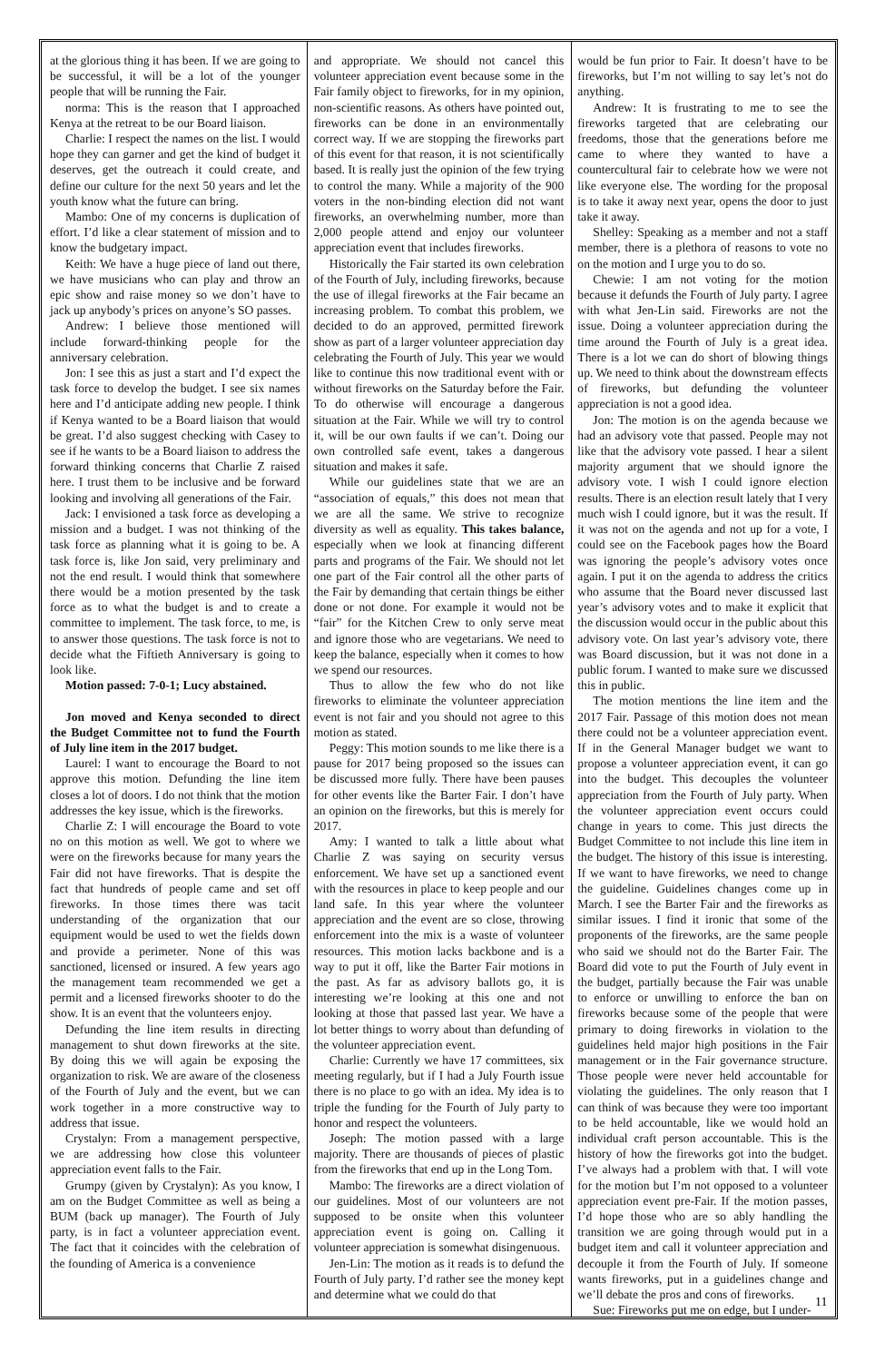at the glorious thing it has been. If we are going to be successful, it will be a lot of the younger people that will be running the Fair.
norma: This is the reason that I approached Kenya at the retreat to be our Board liaison.
Charlie: I respect the names on the list. I would hope they can garner and get the kind of budget it deserves, get the outreach it could create, and define our culture for the next 50 years and let the youth know what the future can bring.
Mambo: One of my concerns is duplication of effort. I’d like a clear statement of mission and to know the budgetary impact.
Keith: We have a huge piece of land out there, we have musicians who can play and throw an epic show and raise money so we don’t have to jack up anybody’s prices on anyone’s SO passes.
Andrew: I believe those mentioned will include forward-thinking people for the anniversary celebration.
Jon: I see this as just a start and I’d expect the task force to develop the budget. I see six names here and I’d anticipate adding new people. I think if Kenya wanted to be a Board liaison that would be great. I’d also suggest checking with Casey to see if he wants to be a Board liaison to address the forward thinking concerns that Charlie Z raised here. I trust them to be inclusive and be forward looking and involving all generations of the Fair.
Jack: I envisioned a task force as developing a mission and a budget. I was not thinking of the task force as planning what it is going to be. A task force is, like Jon said, very preliminary and not the end result. I would think that somewhere there would be a motion presented by the task force as to what the budget is and to create a committee to implement. The task force, to me, is to answer those questions. The task force is not to decide what the Fiftieth Anniversary is going to look like.
Motion passed: 7-0-1; Lucy abstained.
Jon moved and Kenya seconded to direct the Budget Committee not to fund the Fourth of July line item in the 2017 budget.
Laurel: I want to encourage the Board to not approve this motion. Defunding the line item closes a lot of doors. I do not think that the motion addresses the key issue, which is the fireworks.
Charlie Z: I will encourage the Board to vote no on this motion as well. We got to where we were on the fireworks because for many years the Fair did not have fireworks. That is despite the fact that hundreds of people came and set off fireworks. In those times there was tacit understanding of the organization that our equipment would be used to wet the fields down and provide a perimeter. None of this was sanctioned, licensed or insured. A few years ago the management team recommended we get a permit and a licensed fireworks shooter to do the show. It is an event that the volunteers enjoy.
Defunding the line item results in directing management to shut down fireworks at the site. By doing this we will again be exposing the organization to risk. We are aware of the closeness of the Fourth of July and the event, but we can work together in a more constructive way to address that issue.
Crystalyn: From a management perspective, we are addressing how close this volunteer appreciation event falls to the Fair.
Grumpy (given by Crystalyn): As you know, I am on the Budget Committee as well as being a BUM (back up manager). The Fourth of July party, is in fact a volunteer appreciation event. The fact that it coincides with the celebration of the founding of America is a convenience
and appropriate. We should not cancel this volunteer appreciation event because some in the Fair family object to fireworks, for in my opinion, non-scientific reasons. As others have pointed out, fireworks can be done in an environmentally correct way. If we are stopping the fireworks part of this event for that reason, it is not scientifically based. It is really just the opinion of the few trying to control the many. While a majority of the 900 voters in the non-binding election did not want fireworks, an overwhelming number, more than 2,000 people attend and enjoy our volunteer appreciation event that includes fireworks.
Historically the Fair started its own celebration of the Fourth of July, including fireworks, because the use of illegal fireworks at the Fair became an increasing problem. To combat this problem, we decided to do an approved, permitted firework show as part of a larger volunteer appreciation day celebrating the Fourth of July. This year we would like to continue this now traditional event with or without fireworks on the Saturday before the Fair. To do otherwise will encourage a dangerous situation at the Fair. While we will try to control it, will be our own faults if we can’t. Doing our own controlled safe event, takes a dangerous situation and makes it safe.
While our guidelines state that we are an “association of equals,” this does not mean that we are all the same. We strive to recognize diversity as well as equality. This takes balance, especially when we look at financing different parts and programs of the Fair. We should not let one part of the Fair control all the other parts of the Fair by demanding that certain things be either done or not done. For example it would not be “fair” for the Kitchen Crew to only serve meat and ignore those who are vegetarians. We need to keep the balance, especially when it comes to how we spend our resources.
Thus to allow the few who do not like fireworks to eliminate the volunteer appreciation event is not fair and you should not agree to this motion as stated.
Peggy: This motion sounds to me like there is a pause for 2017 being proposed so the issues can be discussed more fully. There have been pauses for other events like the Barter Fair. I don’t have an opinion on the fireworks, but this is merely for 2017.
Amy: I wanted to talk a little about what Charlie Z was saying on security versus enforcement. We have set up a sanctioned event with the resources in place to keep people and our land safe. In this year where the volunteer appreciation and the event are so close, throwing enforcement into the mix is a waste of volunteer resources. This motion lacks backbone and is a way to put it off, like the Barter Fair motions in the past. As far as advisory ballots go, it is interesting we’re looking at this one and not looking at those that passed last year. We have a lot better things to worry about than defunding of the volunteer appreciation event.
Charlie: Currently we have 17 committees, six meeting regularly, but if I had a July Fourth issue there is no place to go with an idea. My idea is to triple the funding for the Fourth of July party to honor and respect the volunteers.
Joseph: The motion passed with a large majority. There are thousands of pieces of plastic from the fireworks that end up in the Long Tom.
Mambo: The fireworks are a direct violation of our guidelines. Most of our volunteers are not supposed to be onsite when this volunteer appreciation event is going on. Calling it volunteer appreciation is somewhat disingenuous.
Jen-Lin: The motion as it reads is to defund the Fourth of July party. I’d rather see the money kept and determine what we could do that
would be fun prior to Fair. It doesn’t have to be fireworks, but I’m not willing to say let’s not do anything.
Andrew: It is frustrating to me to see the fireworks targeted that are celebrating our freedoms, those that the generations before me came to where they wanted to have a countercultural fair to celebrate how we were not like everyone else. The wording for the proposal is to take it away next year, opens the door to just take it away.
Shelley: Speaking as a member and not a staff member, there is a plethora of reasons to vote no on the motion and I urge you to do so.
Chewie: I am not voting for the motion because it defunds the Fourth of July party. I agree with what Jen-Lin said. Fireworks are not the issue. Doing a volunteer appreciation during the time around the Fourth of July is a great idea. There is a lot we can do short of blowing things up. We need to think about the downstream effects of fireworks, but defunding the volunteer appreciation is not a good idea.
Jon: The motion is on the agenda because we had an advisory vote that passed. People may not like that the advisory vote passed. I hear a silent majority argument that we should ignore the advisory vote. I wish I could ignore election results. There is an election result lately that I very much wish I could ignore, but it was the result. If it was not on the agenda and not up for a vote, I could see on the Facebook pages how the Board was ignoring the people’s advisory votes once again. I put it on the agenda to address the critics who assume that the Board never discussed last year’s advisory votes and to make it explicit that the discussion would occur in the public about this advisory vote. On last year’s advisory vote, there was Board discussion, but it was not done in a public forum. I wanted to make sure we discussed this in public.
The motion mentions the line item and the 2017 Fair. Passage of this motion does not mean there could not be a volunteer appreciation event. If in the General Manager budget we want to propose a volunteer appreciation event, it can go into the budget. This decouples the volunteer appreciation from the Fourth of July party. When the volunteer appreciation event occurs could change in years to come. This just directs the Budget Committee to not include this line item in the budget. The history of this issue is interesting. If we want to have fireworks, we need to change the guideline. Guidelines changes come up in March. I see the Barter Fair and the fireworks as similar issues. I find it ironic that some of the proponents of the fireworks, are the same people who said we should not do the Barter Fair. The Board did vote to put the Fourth of July event in the budget, partially because the Fair was unable to enforce or unwilling to enforce the ban on fireworks because some of the people that were primary to doing fireworks in violation to the guidelines held major high positions in the Fair management or in the Fair governance structure. Those people were never held accountable for violating the guidelines. The only reason that I can think of was because they were too important to be held accountable, like we would hold an individual craft person accountable. This is the history of how the fireworks got into the budget. I’ve always had a problem with that. I will vote for the motion but I’m not opposed to a volunteer appreciation event pre-Fair. If the motion passes, I’d hope those who are so ably handling the transition we are going through would put in a budget item and call it volunteer appreciation and decouple it from the Fourth of July. If someone wants fireworks, put in a guidelines change and we’ll debate the pros and cons of fireworks.
Sue: Fireworks put me on edge, but I under-
11